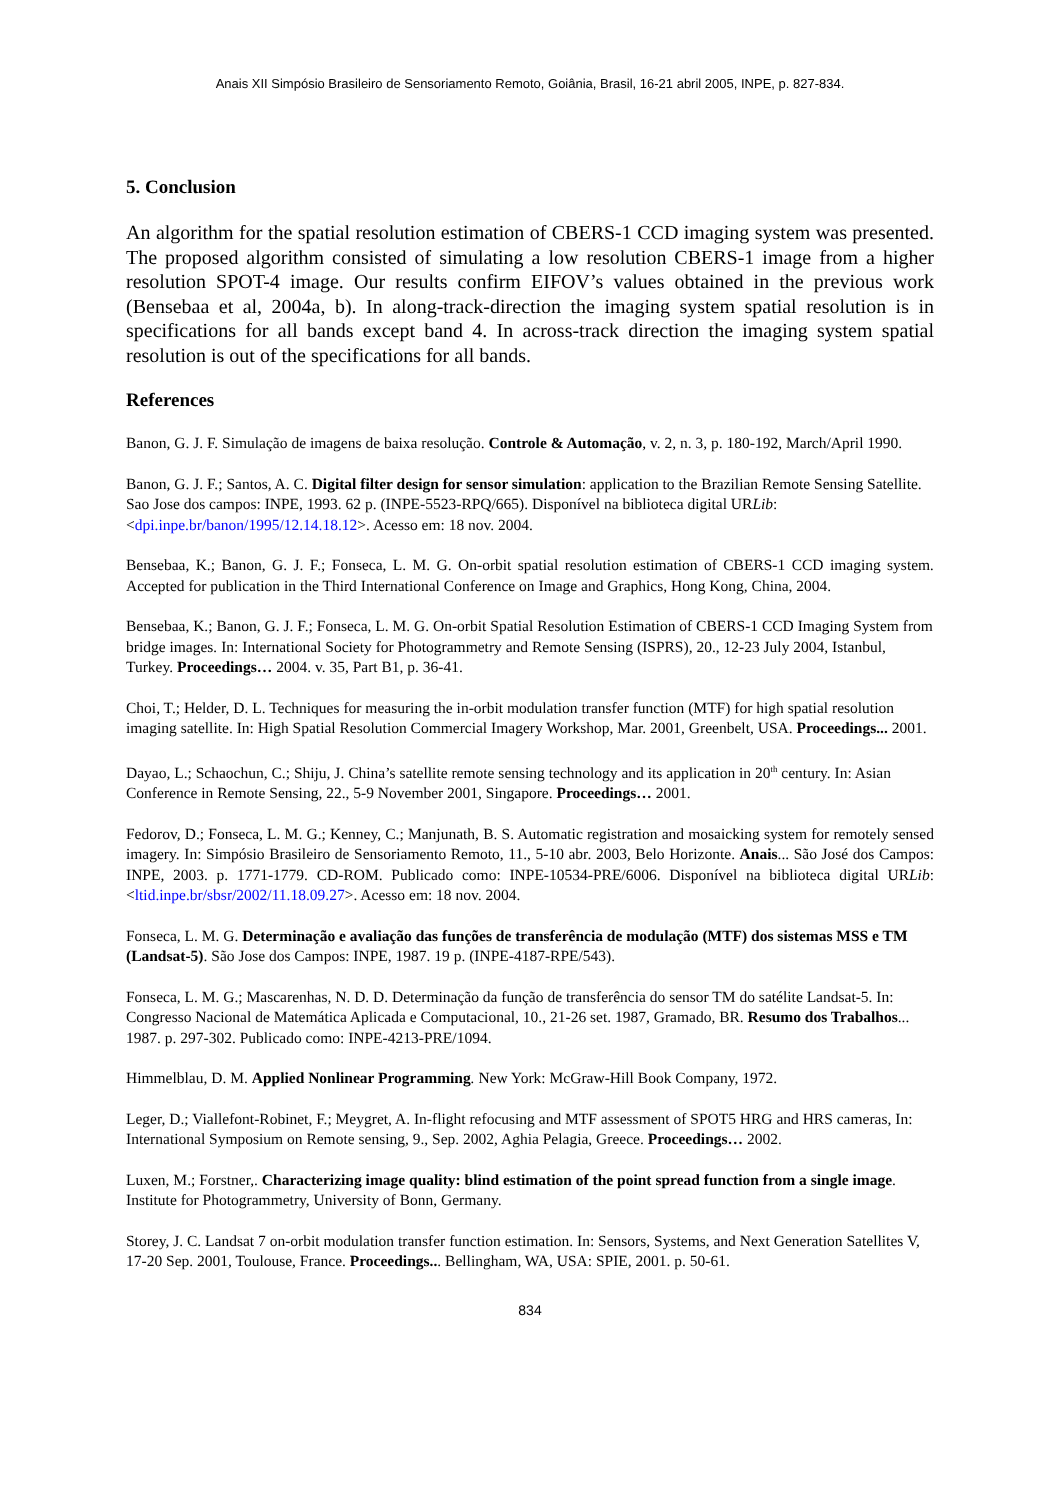Anais XII Simpósio Brasileiro de Sensoriamento Remoto, Goiânia, Brasil, 16-21 abril 2005, INPE, p. 827-834.
5. Conclusion
An algorithm for the spatial resolution estimation of CBERS-1 CCD imaging system was presented. The proposed algorithm consisted of simulating a low resolution CBERS-1 image from a higher resolution SPOT-4 image. Our results confirm EIFOV’s values obtained in the previous work (Bensebaa et al, 2004a, b). In along-track-direction the imaging system spatial resolution is in specifications for all bands except band 4. In across-track direction the imaging system spatial resolution is out of the specifications for all bands.
References
Banon, G. J. F. Simulação de imagens de baixa resolução. Controle & Automação, v. 2, n. 3, p. 180-192, March/April 1990.
Banon, G. J. F.; Santos, A. C. Digital filter design for sensor simulation: application to the Brazilian Remote Sensing Satellite. Sao Jose dos campos: INPE, 1993. 62 p. (INPE-5523-RPQ/665). Disponível na biblioteca digital URLib: <dpi.inpe.br/banon/1995/12.14.18.12>. Acesso em: 18 nov. 2004.
Bensebaa, K.; Banon, G. J. F.; Fonseca, L. M. G. On-orbit spatial resolution estimation of CBERS-1 CCD imaging system. Accepted for publication in the Third International Conference on Image and Graphics, Hong Kong, China, 2004.
Bensebaa, K.; Banon, G. J. F.; Fonseca, L. M. G. On-orbit Spatial Resolution Estimation of CBERS-1 CCD Imaging System from bridge images. In: International Society for Photogrammetry and Remote Sensing (ISPRS), 20., 12-23 July 2004, Istanbul, Turkey. Proceedings… 2004. v. 35, Part B1, p. 36-41.
Choi, T.; Helder, D. L. Techniques for measuring the in-orbit modulation transfer function (MTF) for high spatial resolution imaging satellite. In: High Spatial Resolution Commercial Imagery Workshop, Mar. 2001, Greenbelt, USA. Proceedings... 2001.
Dayao, L.; Schaochun, C.; Shiju, J. China’s satellite remote sensing technology and its application in 20<sup>th</sup> century. In: Asian Conference in Remote Sensing, 22., 5-9 November 2001, Singapore. Proceedings… 2001.
Fedorov, D.; Fonseca, L. M. G.; Kenney, C.; Manjunath, B. S. Automatic registration and mosaicking system for remotely sensed imagery. In: Simpósio Brasileiro de Sensoriamento Remoto, 11., 5-10 abr. 2003, Belo Horizonte. Anais... São José dos Campos: INPE, 2003. p. 1771-1779. CD-ROM. Publicado como: INPE-10534-PRE/6006. Disponível na biblioteca digital URLib: <ltid.inpe.br/sbsr/2002/11.18.09.27>. Acesso em: 18 nov. 2004.
Fonseca, L. M. G. Determinação e avaliação das funções de transferência de modulação (MTF) dos sistemas MSS e TM (Landsat-5). São Jose dos Campos: INPE, 1987. 19 p. (INPE-4187-RPE/543).
Fonseca, L. M. G.; Mascarenhas, N. D. D. Determinação da função de transferência do sensor TM do satélite Landsat-5. In: Congresso Nacional de Matemática Aplicada e Computacional, 10., 21-26 set. 1987, Gramado, BR. Resumo dos Trabalhos... 1987. p. 297-302. Publicado como: INPE-4213-PRE/1094.
Himmelblau, D. M. Applied Nonlinear Programming. New York: McGraw-Hill Book Company, 1972.
Leger, D.; Viallefont-Robinet, F.; Meygret, A. In-flight refocusing and MTF assessment of SPOT5 HRG and HRS cameras, In: International Symposium on Remote sensing, 9., Sep. 2002, Aghia Pelagia, Greece. Proceedings… 2002.
Luxen, M.; Forstner,. Characterizing image quality: blind estimation of the point spread function from a single image. Institute for Photogrammetry, University of Bonn, Germany.
Storey, J. C. Landsat 7 on-orbit modulation transfer function estimation. In: Sensors, Systems, and Next Generation Satellites V, 17-20 Sep. 2001, Toulouse, France. Proceedings... Bellingham, WA, USA: SPIE, 2001. p. 50-61.
834